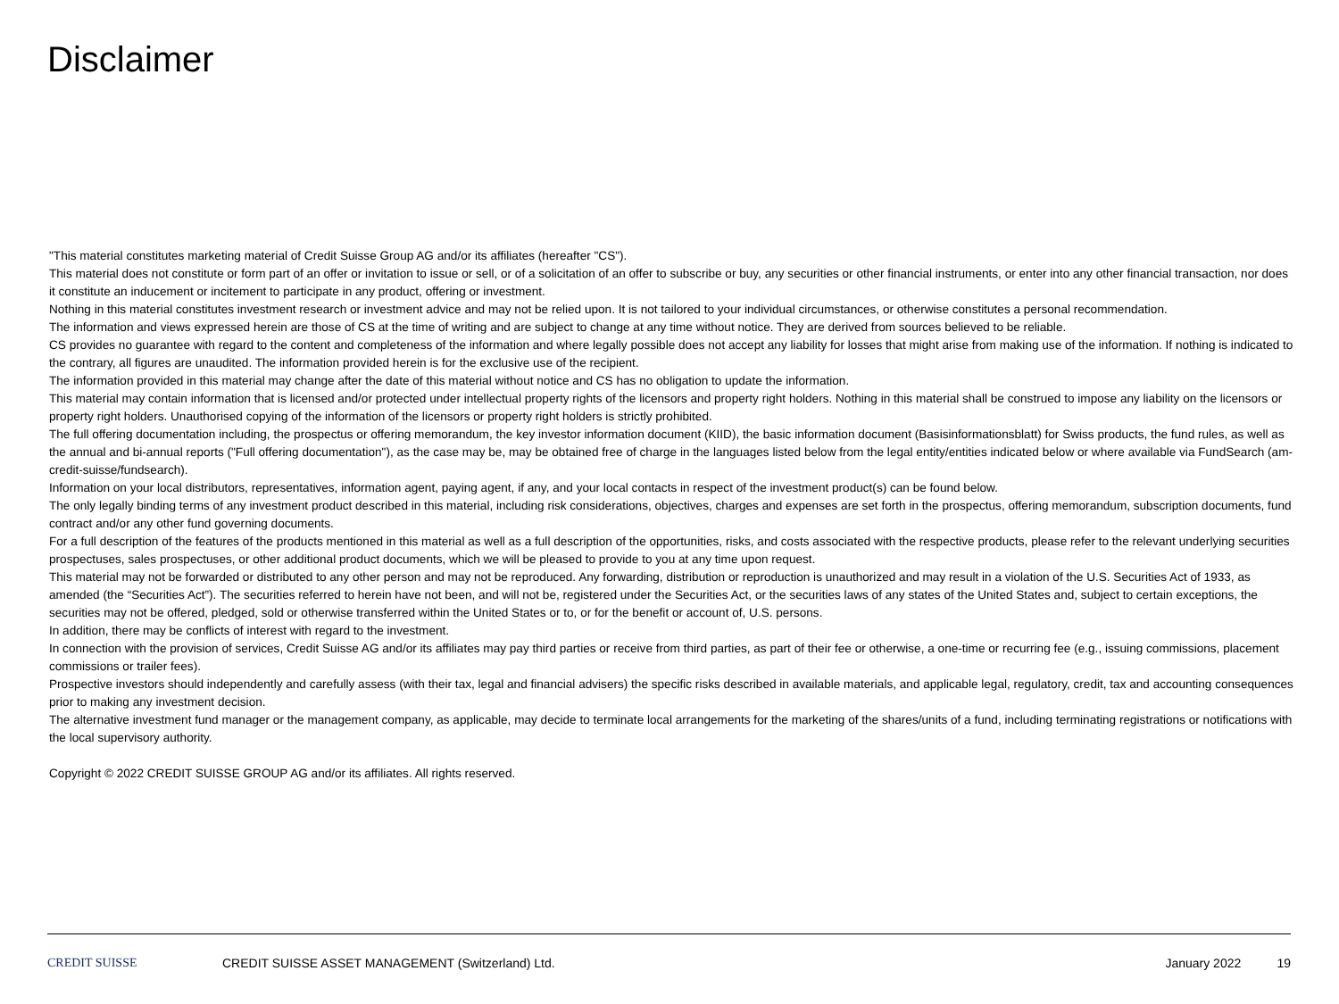Disclaimer
"This material constitutes marketing material of Credit Suisse Group AG and/or its affiliates (hereafter "CS").
This material does not constitute or form part of an offer or invitation to issue or sell, or of a solicitation of an offer to subscribe or buy, any securities or other financial instruments, or enter into any other financial transaction, nor does it constitute an inducement or incitement to participate in any product, offering or investment.
Nothing in this material constitutes investment research or investment advice and may not be relied upon. It is not tailored to your individual circumstances, or otherwise constitutes a personal recommendation.
The information and views expressed herein are those of CS at the time of writing and are subject to change at any time without notice. They are derived from sources believed to be reliable.
CS provides no guarantee with regard to the content and completeness of the information and where legally possible does not accept any liability for losses that might arise from making use of the information. If nothing is indicated to the contrary, all figures are unaudited. The information provided herein is for the exclusive use of the recipient.
The information provided in this material may change after the date of this material without notice and CS has no obligation to update the information.
This material may contain information that is licensed and/or protected under intellectual property rights of the licensors and property right holders. Nothing in this material shall be construed to impose any liability on the licensors or property right holders. Unauthorised copying of the information of the licensors or property right holders is strictly prohibited.
The full offering documentation including, the prospectus or offering memorandum, the key investor information document (KIID), the basic information document (Basisinformationsblatt) for Swiss products, the fund rules, as well as the annual and bi-annual reports ("Full offering documentation"), as the case may be, may be obtained free of charge in the languages listed below from the legal entity/entities indicated below or where available via FundSearch (am-credit-suisse/fundsearch).
Information on your local distributors, representatives, information agent, paying agent, if any, and your local contacts in respect of the investment product(s) can be found below.
The only legally binding terms of any investment product described in this material, including risk considerations, objectives, charges and expenses are set forth in the prospectus, offering memorandum, subscription documents, fund contract and/or any other fund governing documents.
For a full description of the features of the products mentioned in this material as well as a full description of the opportunities, risks, and costs associated with the respective products, please refer to the relevant underlying securities prospectuses, sales prospectuses, or other additional product documents, which we will be pleased to provide to you at any time upon request.
This material may not be forwarded or distributed to any other person and may not be reproduced. Any forwarding, distribution or reproduction is unauthorized and may result in a violation of the U.S. Securities Act of 1933, as amended (the “Securities Act”). The securities referred to herein have not been, and will not be, registered under the Securities Act, or the securities laws of any states of the United States and, subject to certain exceptions, the securities may not be offered, pledged, sold or otherwise transferred within the United States or to, or for the benefit or account of, U.S. persons.
In addition, there may be conflicts of interest with regard to the investment.
In connection with the provision of services, Credit Suisse AG and/or its affiliates may pay third parties or receive from third parties, as part of their fee or otherwise, a one-time or recurring fee (e.g., issuing commissions, placement commissions or trailer fees).
Prospective investors should independently and carefully assess (with their tax, legal and financial advisers) the specific risks described in available materials, and applicable legal, regulatory, credit, tax and accounting consequences prior to making any investment decision.
The alternative investment fund manager or the management company, as applicable, may decide to terminate local arrangements for the marketing of the shares/units of a fund, including terminating registrations or notifications with the local supervisory authority.
Copyright © 2022 CREDIT SUISSE GROUP AG and/or its affiliates. All rights reserved.
CREDIT SUISSE
CREDIT SUISSE ASSET MANAGEMENT (Switzerland) Ltd.
January 2022 19